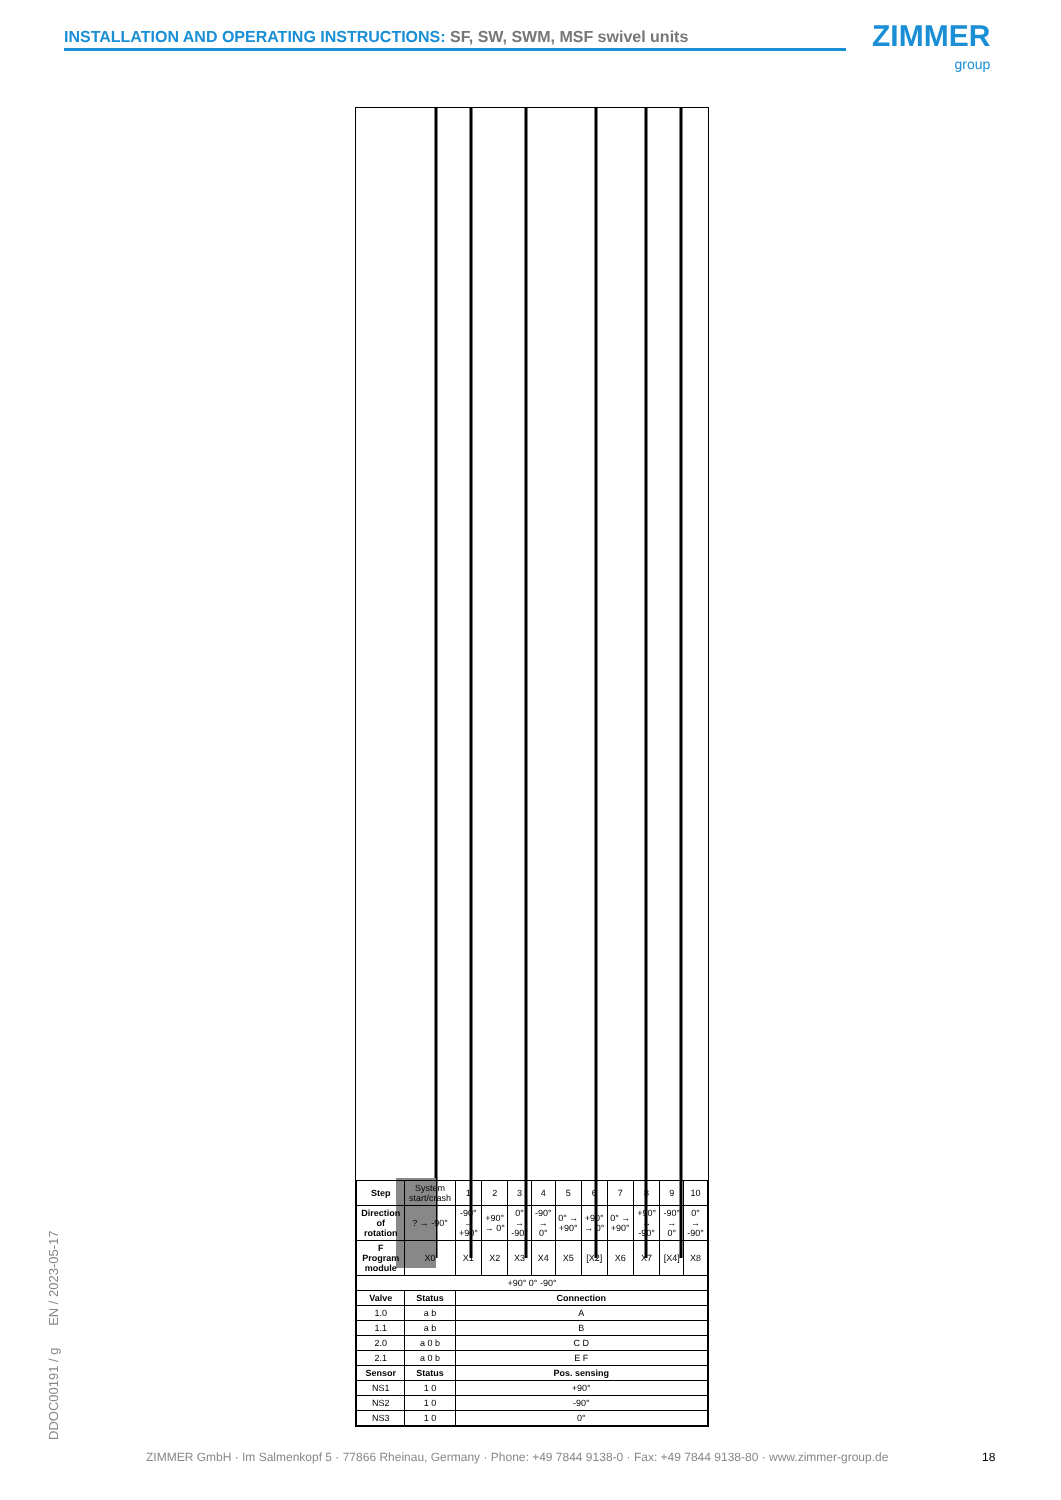INSTALLATION AND OPERATING INSTRUCTIONS: SF, SW, SWM, MSF swivel units ZIMMER
group
DDOC00191 / g EN / 2023-05-17
| Step | System start/crash | 1 | 2 | 3 | 4 | 5 | 6 | 7 | 8 | 9 | 10 |
| Direction of rotation | ? → -90° | -90° → +90° | +90° → 0° | 0° → -90° | -90° → 0° | 0° → +90° | +90° → 0° | 0° → +90° | +90° → -90° | -90° → 0° | 0° → -90° |
| F Program module | X0 | X1 | X2 | X3 | X4 | X5 | [X2] | X6 | X7 | [X4] | X8 |
| +90° 0° -90° | | | | | | | | | | | |
| Valve | Status | Connection | | | | | | | | | |
| 1.0 | a b | A | | | | | | | | | |
| 1.1 | a b | B | | | | | | | | | |
| 2.0 | a 0 b | C D | | | | | | | | | |
| 2.1 | a 0 b | E F | | | | | | | | | |
| Sensor | Status | Pos. sensing | | | | | | | | | |
| NS1 | 1 0 | +90° | | | | | | | | | |
| NS2 | 1 0 | -90° | | | | | | | | | |
| NS3 | 1 0 | 0° | | | | | | | | | |
ZIMMER GmbH · Im Salmenkopf 5 · 77866 Rheinau, Germany · Phone: +49 7844 9138-0 · Fax: +49 7844 9138-80 · www.zimmer-group.de
18